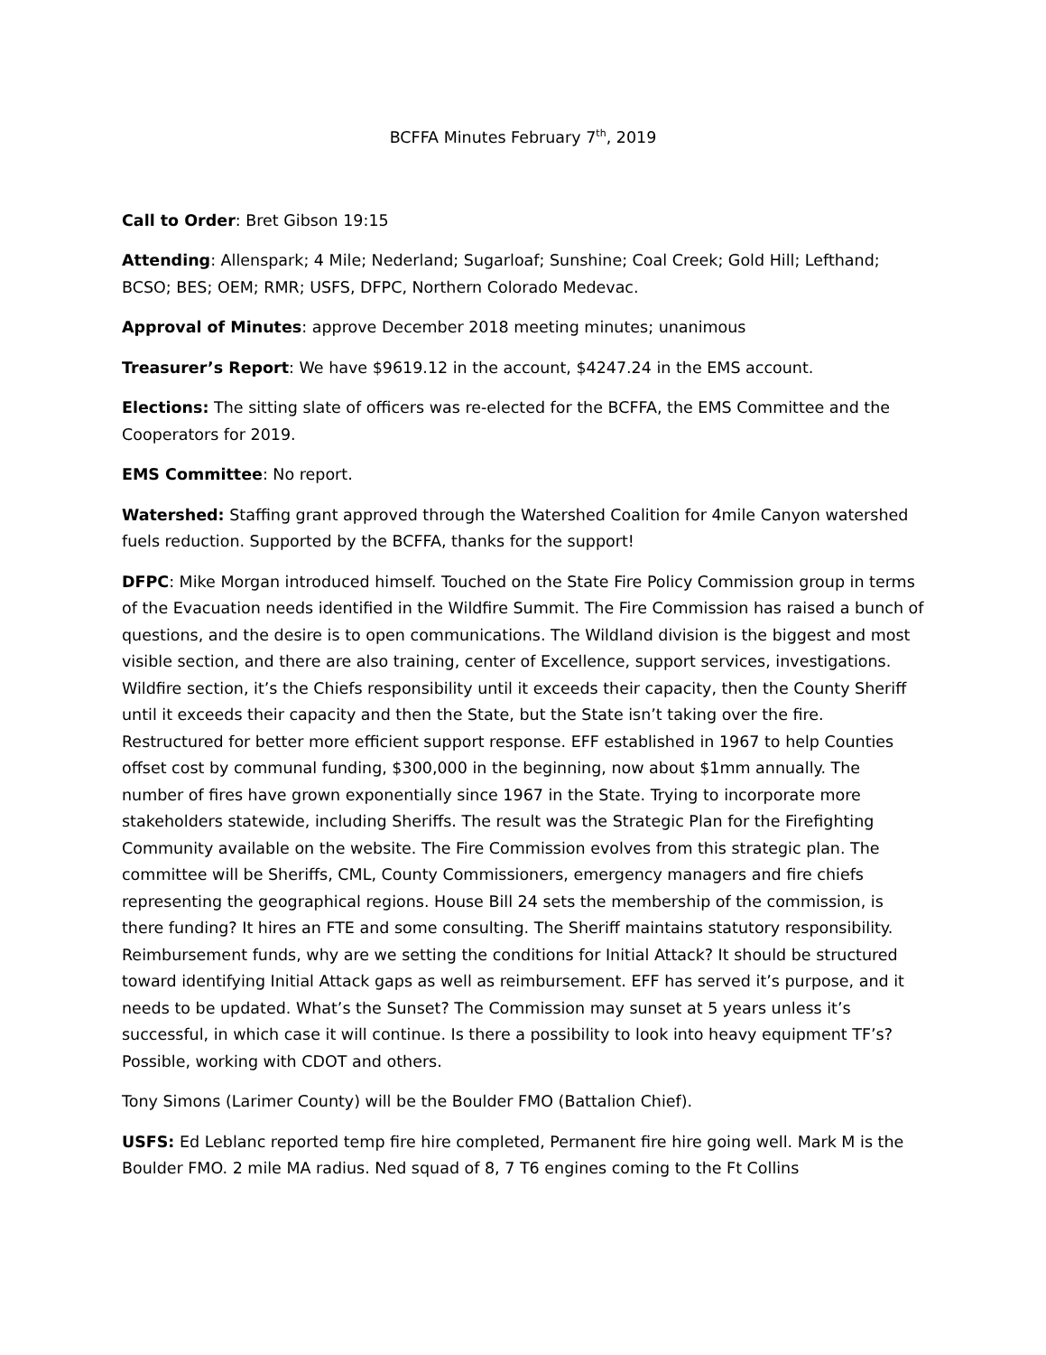BCFFA Minutes February 7<sup>th</sup>, 2019
Call to Order: Bret Gibson 19:15
Attending: Allenspark; 4 Mile; Nederland; Sugarloaf; Sunshine; Coal Creek; Gold Hill; Lefthand; BCSO; BES; OEM; RMR; USFS, DFPC, Northern Colorado Medevac.
Approval of Minutes: approve December 2018 meeting minutes; unanimous
Treasurer’s Report: We have $9619.12 in the account, $4247.24 in the EMS account.
Elections: The sitting slate of officers was re-elected for the BCFFA, the EMS Committee and the Cooperators for 2019.
EMS Committee: No report.
Watershed: Staffing grant approved through the Watershed Coalition for 4mile Canyon watershed fuels reduction. Supported by the BCFFA, thanks for the support!
DFPC: Mike Morgan introduced himself. Touched on the State Fire Policy Commission group in terms of the Evacuation needs identified in the Wildfire Summit. The Fire Commission has raised a bunch of questions, and the desire is to open communications. The Wildland division is the biggest and most visible section, and there are also training, center of Excellence, support services, investigations. Wildfire section, it’s the Chiefs responsibility until it exceeds their capacity, then the County Sheriff until it exceeds their capacity and then the State, but the State isn’t taking over the fire. Restructured for better more efficient support response. EFF established in 1967 to help Counties offset cost by communal funding, $300,000 in the beginning, now about $1mm annually. The number of fires have grown exponentially since 1967 in the State. Trying to incorporate more stakeholders statewide, including Sheriffs. The result was the Strategic Plan for the Firefighting Community available on the website. The Fire Commission evolves from this strategic plan. The committee will be Sheriffs, CML, County Commissioners, emergency managers and fire chiefs representing the geographical regions. House Bill 24 sets the membership of the commission, is there funding? It hires an FTE and some consulting. The Sheriff maintains statutory responsibility. Reimbursement funds, why are we setting the conditions for Initial Attack? It should be structured toward identifying Initial Attack gaps as well as reimbursement. EFF has served it’s purpose, and it needs to be updated. What’s the Sunset? The Commission may sunset at 5 years unless it’s successful, in which case it will continue. Is there a possibility to look into heavy equipment TF’s? Possible, working with CDOT and others.
Tony Simons (Larimer County) will be the Boulder FMO (Battalion Chief).
USFS: Ed Leblanc reported temp fire hire completed, Permanent fire hire going well. Mark M is the Boulder FMO. 2 mile MA radius. Ned squad of 8, 7 T6 engines coming to the Ft Collins